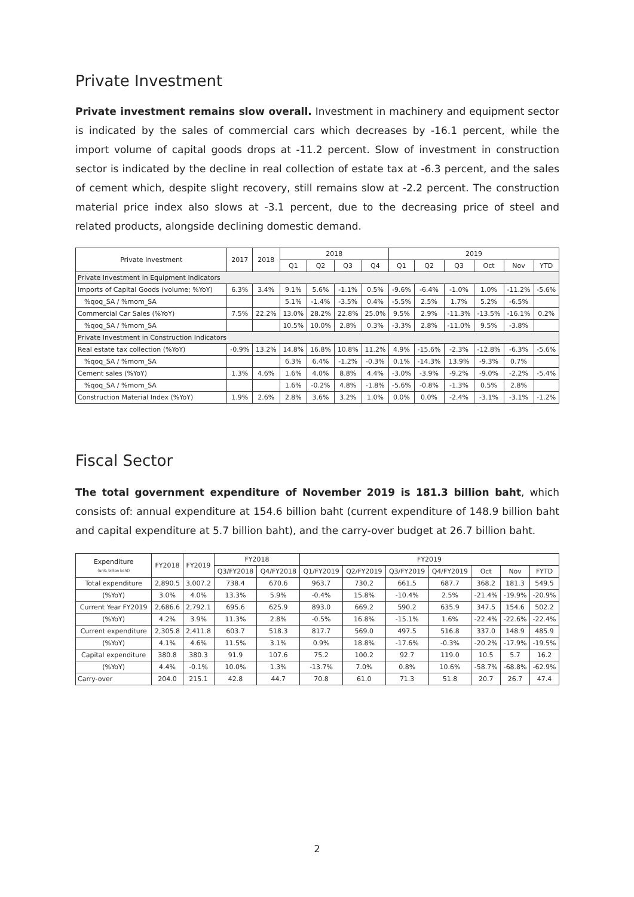Private Investment
Private investment remains slow overall. Investment in machinery and equipment sector is indicated by the sales of commercial cars which decreases by -16.1 percent, while the import volume of capital goods drops at -11.2 percent. Slow of investment in construction sector is indicated by the decline in real collection of estate tax at -6.3 percent, and the sales of cement which, despite slight recovery, still remains slow at -2.2 percent. The construction material price index also slows at -3.1 percent, due to the decreasing price of steel and related products, alongside declining domestic demand.
| Private Investment | 2017 | 2018 | 2018 | | | | 2019 | | | | | |
| --- | --- | --- | --- | --- | --- | --- | --- | --- | --- | --- | --- | --- |
| | | | Q1 | Q2 | Q3 | Q4 | Q1 | Q2 | Q3 | Oct | Nov | YTD |
| Private Investment in Equipment Indicators | | | | | | | | | | | | |
| Imports of Capital Goods (volume; %YoY) | 6.3% | 3.4% | 9.1% | 5.6% | -1.1% | 0.5% | -9.6% | -6.4% | -1.0% | 1.0% | -11.2% | -5.6% |
| %qoq_SA / %mom_SA | | | 5.1% | -1.4% | -3.5% | 0.4% | -5.5% | 2.5% | 1.7% | 5.2% | -6.5% | |
| Commercial Car Sales (%YoY) | 7.5% | 22.2% | 13.0% | 28.2% | 22.8% | 25.0% | 9.5% | 2.9% | -11.3% | -13.5% | -16.1% | 0.2% |
| %qoq_SA / %mom_SA | | | 10.5% | 10.0% | 2.8% | 0.3% | -3.3% | 2.8% | -11.0% | 9.5% | -3.8% | |
| Private Investment in Construction Indicators | | | | | | | | | | | | |
| Real estate tax collection (%YoY) | -0.9% | 13.2% | 14.8% | 16.8% | 10.8% | 11.2% | 4.9% | -15.6% | -2.3% | -12.8% | -6.3% | -5.6% |
| %qoq_SA / %mom_SA | | | 6.3% | 6.4% | -1.2% | -0.3% | 0.1% | -14.3% | 13.9% | -9.3% | 0.7% | |
| Cement sales (%YoY) | 1.3% | 4.6% | 1.6% | 4.0% | 8.8% | 4.4% | -3.0% | -3.9% | -9.2% | -9.0% | -2.2% | -5.4% |
| %qoq_SA / %mom_SA | | | 1.6% | -0.2% | 4.8% | -1.8% | -5.6% | -0.8% | -1.3% | 0.5% | 2.8% | |
| Construction Material Index (%YoY) | 1.9% | 2.6% | 2.8% | 3.6% | 3.2% | 1.0% | 0.0% | 0.0% | -2.4% | -3.1% | -3.1% | -1.2% |
Fiscal Sector
The total government expenditure of November 2019 is 181.3 billion baht, which consists of: annual expenditure at 154.6 billion baht (current expenditure of 148.9 billion baht and capital expenditure at 5.7 billion baht), and the carry-over budget at 26.7 billion baht.
| Expenditure (unit: billion baht) | FY2018 | FY2019 | FY2018 | | FY2019 | | | | | | |
| --- | --- | --- | --- | --- | --- | --- | --- | --- | --- | --- | --- |
| | | | Q3/FY2018 | Q4/FY2018 | Q1/FY2019 | Q2/FY2019 | Q3/FY2019 | Q4/FY2019 | Oct | Nov | FYTD |
| Total expenditure | 2,890.5 | 3,007.2 | 738.4 | 670.6 | 963.7 | 730.2 | 661.5 | 687.7 | 368.2 | 181.3 | 549.5 |
| (%YoY) | 3.0% | 4.0% | 13.3% | 5.9% | -0.4% | 15.8% | -10.4% | 2.5% | -21.4% | -19.9% | -20.9% |
| Current Year FY2019 | 2,686.6 | 2,792.1 | 695.6 | 625.9 | 893.0 | 669.2 | 590.2 | 635.9 | 347.5 | 154.6 | 502.2 |
| (%YoY) | 4.2% | 3.9% | 11.3% | 2.8% | -0.5% | 16.8% | -15.1% | 1.6% | -22.4% | -22.6% | -22.4% |
| Current expenditure | 2,305.8 | 2,411.8 | 603.7 | 518.3 | 817.7 | 569.0 | 497.5 | 516.8 | 337.0 | 148.9 | 485.9 |
| (%YoY) | 4.1% | 4.6% | 11.5% | 3.1% | 0.9% | 18.8% | -17.6% | -0.3% | -20.2% | -17.9% | -19.5% |
| Capital expenditure | 380.8 | 380.3 | 91.9 | 107.6 | 75.2 | 100.2 | 92.7 | 119.0 | 10.5 | 5.7 | 16.2 |
| (%YoY) | 4.4% | -0.1% | 10.0% | 1.3% | -13.7% | 7.0% | 0.8% | 10.6% | -58.7% | -68.8% | -62.9% |
| Carry-over | 204.0 | 215.1 | 42.8 | 44.7 | 70.8 | 61.0 | 71.3 | 51.8 | 20.7 | 26.7 | 47.4 |
2